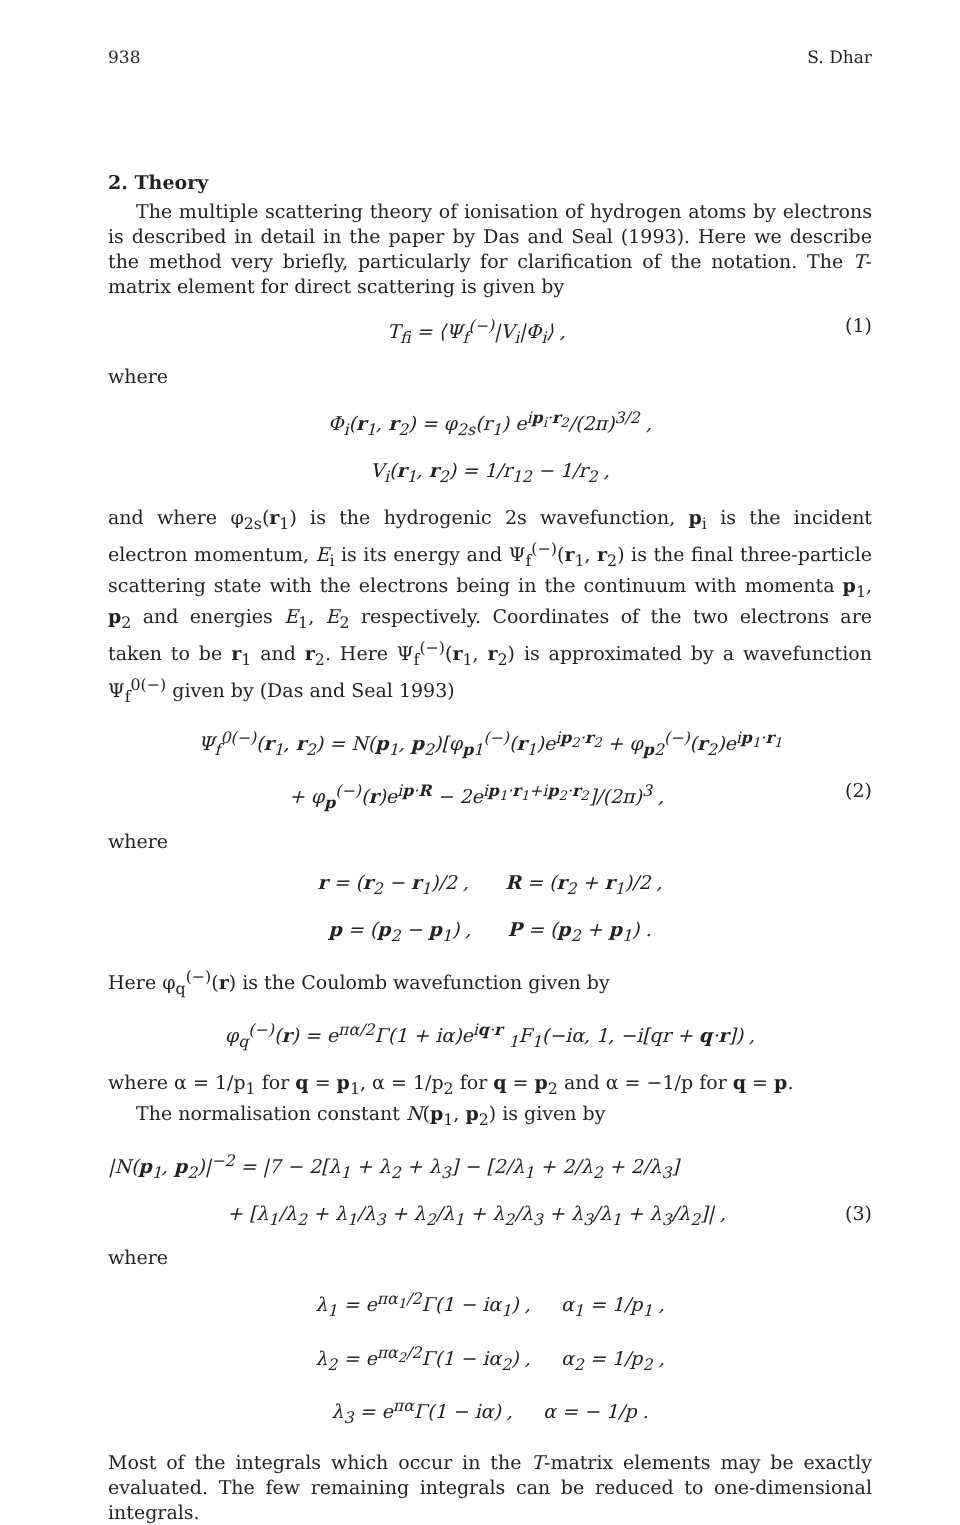938 S. Dhar
2. Theory
The multiple scattering theory of ionisation of hydrogen atoms by electrons is described in detail in the paper by Das and Seal (1993). Here we describe the method very briefly, particularly for clarification of the notation. The T-matrix element for direct scattering is given by
T<sub>fi</sub> = ⟨Ψ<sub>f</sub><sup>(−)</sup>|V<sub>i</sub>|Φ<sub>i</sub>⟩ , (1)
where
Φ<sub>i</sub>(r<sub>1</sub>, r<sub>2</sub>) = φ<sub>2s</sub>(r<sub>1</sub>) e<sup>ip<sub>i</sub>·r<sub>2</sub></sup>/(2π)<sup>3/2</sup> ,
V<sub>i</sub>(r<sub>1</sub>, r<sub>2</sub>) = 1/r<sub>12</sub> − 1/r<sub>2</sub> ,
and where φ<sub>2s</sub>(r<sub>1</sub>) is the hydrogenic 2s wavefunction, p<sub>i</sub> is the incident electron momentum, E<sub>i</sub> is its energy and Ψ<sub>f</sub><sup>(−)</sup>(r<sub>1</sub>, r<sub>2</sub>) is the final three-particle scattering state with the electrons being in the continuum with momenta p<sub>1</sub>, p<sub>2</sub> and energies E<sub>1</sub>, E<sub>2</sub> respectively. Coordinates of the two electrons are taken to be r<sub>1</sub> and r<sub>2</sub>. Here Ψ<sub>f</sub><sup>(−)</sup>(r<sub>1</sub>, r<sub>2</sub>) is approximated by a wavefunction Ψ<sub>f</sub><sup>0(−)</sup> given by (Das and Seal 1993)
Ψ<sub>f</sub><sup>0(−)</sup>(r<sub>1</sub>, r<sub>2</sub>) = N(p<sub>1</sub>, p<sub>2</sub>)[φ<sub>p1</sub><sup>(−)</sup>(r<sub>1</sub>)e<sup>ip<sub>2</sub>·r<sub>2</sub></sup> + φ<sub>p2</sub><sup>(−)</sup>(r<sub>2</sub>)e<sup>ip<sub>1</sub>·r<sub>1</sub></sup>
+ φ<sub>p</sub><sup>(−)</sup>(r)e<sup>ip·R</sup> − 2e<sup>ip<sub>1</sub>·r<sub>1</sub>+ip<sub>2</sub>·r<sub>2</sub></sup>]/(2π)<sup>3</sup> , (2)
where
r = (r<sub>2</sub> − r<sub>1</sub>)/2 , R = (r<sub>2</sub> + r<sub>1</sub>)/2 ,
p = (p<sub>2</sub> − p<sub>1</sub>) , P = (p<sub>2</sub> + p<sub>1</sub>) .
Here φ<sub>q</sub><sup>(−)</sup>(r) is the Coulomb wavefunction given by
φ<sub>q</sub><sup>(−)</sup>(r) = e<sup>πα/2</sup>Γ(1 + iα)e<sup>iq·r</sup> <sub>1</sub>F<sub>1</sub>(−iα, 1, −i[qr + q·r]) ,
where α = 1/p<sub>1</sub> for q = p<sub>1</sub>, α = 1/p<sub>2</sub> for q = p<sub>2</sub> and α = −1/p for q = p.
The normalisation constant N(p<sub>1</sub>, p<sub>2</sub>) is given by
|N(p<sub>1</sub>, p<sub>2</sub>)|<sup>−2</sup> = |7 − 2[λ<sub>1</sub> + λ<sub>2</sub> + λ<sub>3</sub>] − [2/λ<sub>1</sub> + 2/λ<sub>2</sub> + 2/λ<sub>3</sub>]
+ [λ<sub>1</sub>/λ<sub>2</sub> + λ<sub>1</sub>/λ<sub>3</sub> + λ<sub>2</sub>/λ<sub>1</sub> + λ<sub>2</sub>/λ<sub>3</sub> + λ<sub>3</sub>/λ<sub>1</sub> + λ<sub>3</sub>/λ<sub>2</sub>]| , (3)
where
λ<sub>1</sub> = e<sup>πα<sub>1</sub>/2</sup>Γ(1 − iα<sub>1</sub>) , α<sub>1</sub> = 1/p<sub>1</sub> ,
λ<sub>2</sub> = e<sup>πα<sub>2</sub>/2</sup>Γ(1 − iα<sub>2</sub>) , α<sub>2</sub> = 1/p<sub>2</sub> ,
λ<sub>3</sub> = e<sup>πα</sup>Γ(1 − iα) , α = − 1/p .
Most of the integrals which occur in the T-matrix elements may be exactly evaluated. The few remaining integrals can be reduced to one-dimensional integrals.